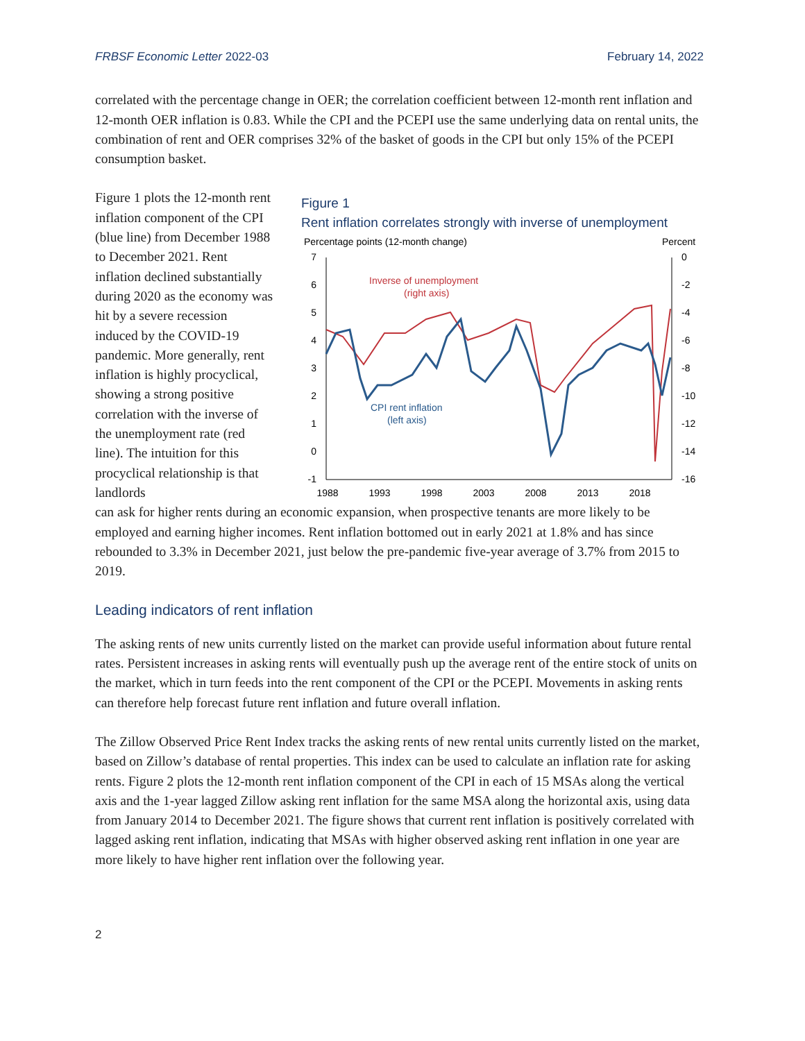FRBSF Economic Letter 2022-03 February 14, 2022
correlated with the percentage change in OER; the correlation coefficient between 12-month rent inflation and 12-month OER inflation is 0.83. While the CPI and the PCEPI use the same underlying data on rental units, the combination of rent and OER comprises 32% of the basket of goods in the CPI but only 15% of the PCEPI consumption basket.
Figure 1 plots the 12-month rent inflation component of the CPI (blue line) from December 1988 to December 2021. Rent inflation declined substantially during 2020 as the economy was hit by a severe recession induced by the COVID-19 pandemic. More generally, rent inflation is highly procyclical, showing a strong positive correlation with the inverse of the unemployment rate (red line). The intuition for this procyclical relationship is that landlords
Figure 1
Rent inflation correlates strongly with inverse of unemployment
Percentage points (12-month change)
Percent
7
6
5
4
3
2
1
0
-1
0
-2
-4
-6
-8
-10
-12
-14
-16
1988
1993
1998
2003
2008
2013
2018
Inverse of unemployment
(right axis)
CPI rent inflation
(left axis)
can ask for higher rents during an economic expansion, when prospective tenants are more likely to be employed and earning higher incomes. Rent inflation bottomed out in early 2021 at 1.8% and has since rebounded to 3.3% in December 2021, just below the pre-pandemic five-year average of 3.7% from 2015 to 2019.
Leading indicators of rent inflation
The asking rents of new units currently listed on the market can provide useful information about future rental rates. Persistent increases in asking rents will eventually push up the average rent of the entire stock of units on the market, which in turn feeds into the rent component of the CPI or the PCEPI. Movements in asking rents can therefore help forecast future rent inflation and future overall inflation.
The Zillow Observed Price Rent Index tracks the asking rents of new rental units currently listed on the market, based on Zillow’s database of rental properties. This index can be used to calculate an inflation rate for asking rents. Figure 2 plots the 12-month rent inflation component of the CPI in each of 15 MSAs along the vertical axis and the 1-year lagged Zillow asking rent inflation for the same MSA along the horizontal axis, using data from January 2014 to December 2021. The figure shows that current rent inflation is positively correlated with lagged asking rent inflation, indicating that MSAs with higher observed asking rent inflation in one year are more likely to have higher rent inflation over the following year.
2